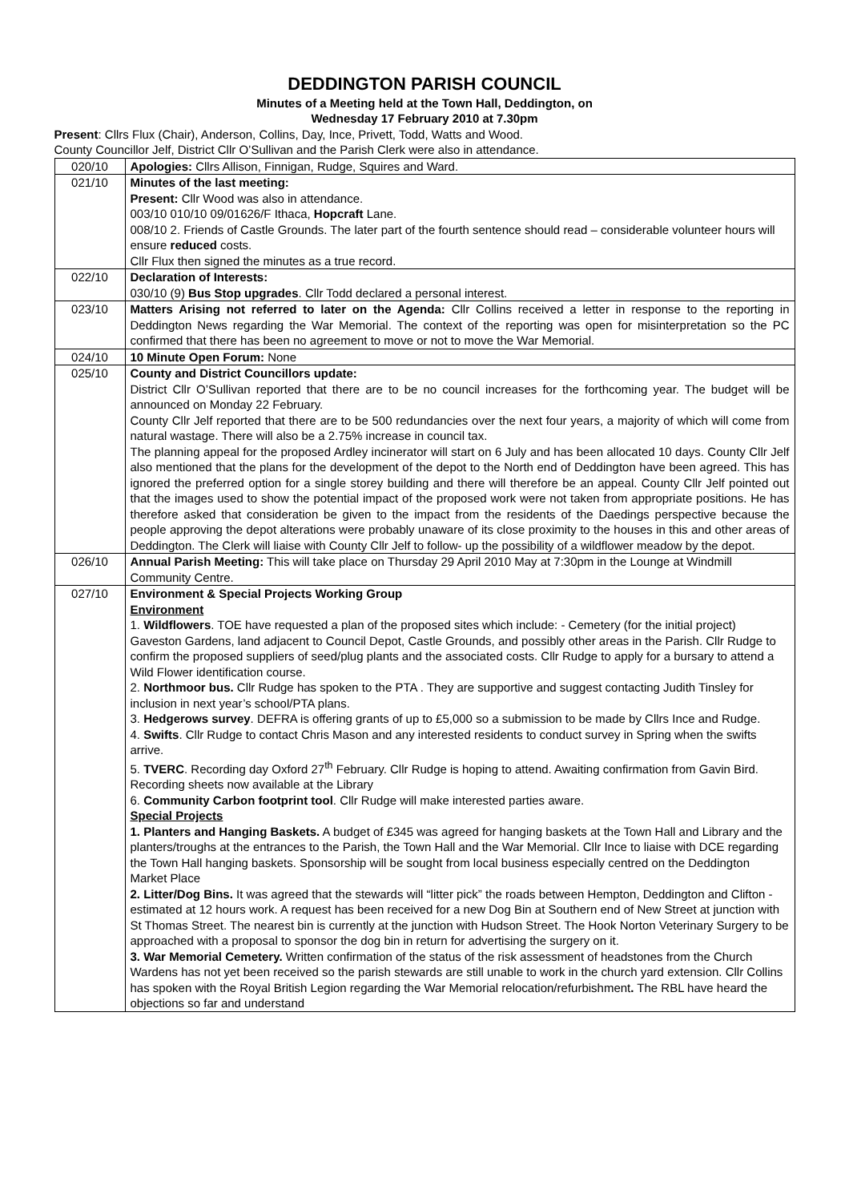DEDDINGTON PARISH COUNCIL
Minutes of a Meeting held at the Town Hall, Deddington, on
Wednesday 17 February 2010 at 7.30pm
Present: Cllrs Flux (Chair), Anderson, Collins, Day, Ince, Privett, Todd, Watts and Wood.
County Councillor Jelf, District Cllr O’Sullivan and the Parish Clerk were also in attendance.
| 020/10 | Apologies: Cllrs Allison, Finnigan, Rudge, Squires and Ward. |
| 021/10 | Minutes of the last meeting: Present: Cllr Wood was also in attendance. 003/10 010/10 09/01626/F Ithaca, Hopcraft Lane. 008/10 2. Friends of Castle Grounds. The later part of the fourth sentence should read – considerable volunteer hours will ensure reduced costs. Cllr Flux then signed the minutes as a true record. |
| 022/10 | Declaration of Interests: 030/10 (9) Bus Stop upgrades . Cllr Todd declared a personal interest. |
| 023/10 | Matters Arising not referred to later on the Agenda: Cllr Collins received a letter in response to the reporting in Deddington News regarding the War Memorial. The context of the reporting was open for misinterpretation so the PC confirmed that there has been no agreement to move or not to move the War Memorial. |
| 024/10 | 10 Minute Open Forum: None |
| 025/10 | County and District Councillors update: District Cllr O’Sullivan reported that there are to be no council increases for the forthcoming year. The budget will be announced on Monday 22 February. County Cllr Jelf reported that there are to be 500 redundancies over the next four years, a majority of which will come from natural wastage. There will also be a 2.75% increase in council tax. The planning appeal for the proposed Ardley incinerator will start on 6 July and has been allocated 10 days. County Cllr Jelf also mentioned that the plans for the development of the depot to the North end of Deddington have been agreed. This has ignored the preferred option for a single storey building and there will therefore be an appeal. County Cllr Jelf pointed out that the images used to show the potential impact of the proposed work were not taken from appropriate positions. He has therefore asked that consideration be given to the impact from the residents of the Daedings perspective because the people approving the depot alterations were probably unaware of its close proximity to the houses in this and other areas of Deddington. The Clerk will liaise with County Cllr Jelf to follow- up the possibility of a wildflower meadow by the depot. |
| 026/10 | Annual Parish Meeting: This will take place on Thursday 29 April 2010 May at 7:30pm in the Lounge at Windmill Community Centre. |
| 027/10 | Environment & Special Projects Working Group Environment 1. Wildflowers . TOE have requested a plan of the proposed sites which include: - Cemetery (for the initial project) Gaveston Gardens, land adjacent to Council Depot, Castle Grounds, and possibly other areas in the Parish. Cllr Rudge to confirm the proposed suppliers of seed/plug plants and the associated costs. Cllr Rudge to apply for a bursary to attend a Wild Flower identification course. 2. Northmoor bus. Cllr Rudge has spoken to the PTA . They are supportive and suggest contacting Judith Tinsley for inclusion in next year’s school/PTA plans. 3. Hedgerows survey . DEFRA is offering grants of up to £5,000 so a submission to be made by Cllrs Ince and Rudge. 4. Swifts . Cllr Rudge to contact Chris Mason and any interested residents to conduct survey in Spring when the swifts arrive. 5. TVERC . Recording day Oxford 27<sup>th</sup> February. Cllr Rudge is hoping to attend. Awaiting confirmation from Gavin Bird. Recording sheets now available at the Library 6. Community Carbon footprint tool . Cllr Rudge will make interested parties aware. Special Projects 1. Planters and Hanging Baskets. A budget of £345 was agreed for hanging baskets at the Town Hall and Library and the planters/troughs at the entrances to the Parish, the Town Hall and the War Memorial. Cllr Ince to liaise with DCE regarding the Town Hall hanging baskets. Sponsorship will be sought from local business especially centred on the Deddington Market Place 2. Litter/Dog Bins. It was agreed that the stewards will “litter pick” the roads between Hempton, Deddington and Clifton - estimated at 12 hours work. A request has been received for a new Dog Bin at Southern end of New Street at junction with St Thomas Street. The nearest bin is currently at the junction with Hudson Street. The Hook Norton Veterinary Surgery to be approached with a proposal to sponsor the dog bin in return for advertising the surgery on it. 3. War Memorial Cemetery. Written confirmation of the status of the risk assessment of headstones from the Church Wardens has not yet been received so the parish stewards are still unable to work in the church yard extension. Cllr Collins has spoken with the Royal British Legion regarding the War Memorial relocation/refurbishment . The RBL have heard the objections so far and understand |